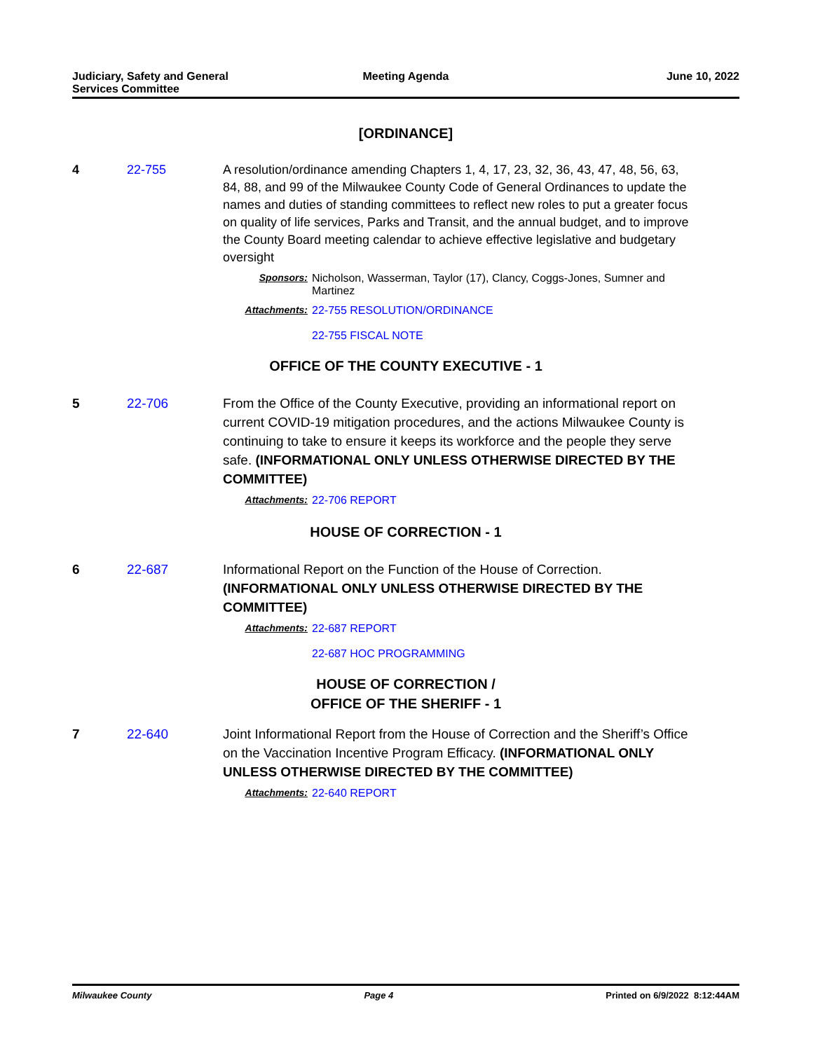Judiciary, Safety and General
Services Committee
Meeting Agenda June 10, 2022
[ORDINANCE]
4 22-755 A resolution/ordinance amending Chapters 1, 4, 17, 23, 32, 36, 43, 47, 48, 56, 63, 84, 88, and 99 of the Milwaukee County Code of General Ordinances to update the names and duties of standing committees to reflect new roles to put a greater focus on quality of life services, Parks and Transit, and the annual budget, and to improve the County Board meeting calendar to achieve effective legislative and budgetary oversight
Sponsors: Nicholson, Wasserman, Taylor (17), Clancy, Coggs-Jones, Sumner and Martinez
Attachments: 22-755 RESOLUTION/ORDINANCE
22-755 FISCAL NOTE
OFFICE OF THE COUNTY EXECUTIVE - 1
5 22-706 From the Office of the County Executive, providing an informational report on current COVID-19 mitigation procedures, and the actions Milwaukee County is continuing to take to ensure it keeps its workforce and the people they serve safe. (INFORMATIONAL ONLY UNLESS OTHERWISE DIRECTED BY THE COMMITTEE)
Attachments: 22-706 REPORT
HOUSE OF CORRECTION - 1
6 22-687 Informational Report on the Function of the House of Correction. (INFORMATIONAL ONLY UNLESS OTHERWISE DIRECTED BY THE COMMITTEE)
Attachments: 22-687 REPORT
22-687 HOC PROGRAMMING
HOUSE OF CORRECTION /
OFFICE OF THE SHERIFF - 1
7 22-640 Joint Informational Report from the House of Correction and the Sheriff’s Office on the Vaccination Incentive Program Efficacy. (INFORMATIONAL ONLY UNLESS OTHERWISE DIRECTED BY THE COMMITTEE)
Attachments: 22-640 REPORT
Milwaukee County Page 4 Printed on 6/9/2022 8:12:44AM